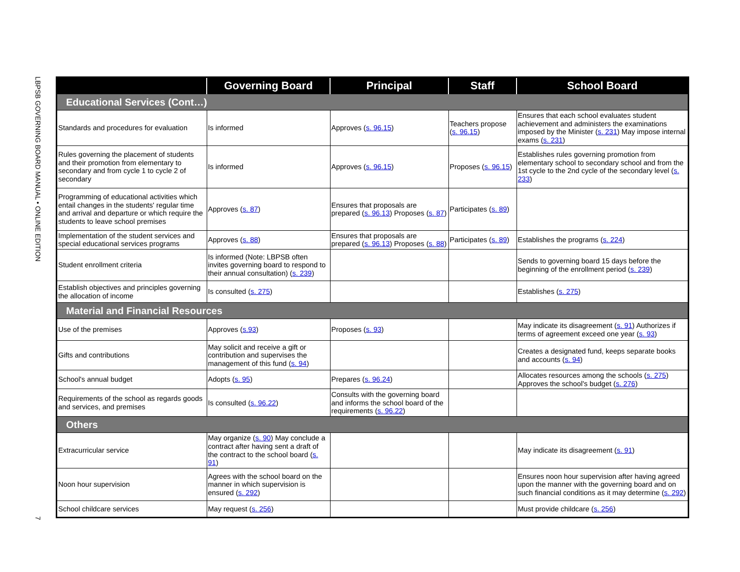LBPSB GOVERNING BOARD MANUAL • ONLINE EDITION
7
| | Governing Board | Principal | Staff | School Board |
| --- | --- | --- | --- | --- |
| Educational Services (Cont…) | | | | |
| Standards and procedures for evaluation | Is informed | Approves ( s. 96.15 ) | Teachers propose ( s. 96.15 ) | Ensures that each school evaluates student achievement and administers the examinations imposed by the Minister ( s. 231 ) May impose internal exams ( s. 231 ) |
| Rules governing the placement of students and their promotion from elementary to secondary and from cycle 1 to cycle 2 of secondary | Is informed | Approves ( s. 96.15 ) | Proposes ( s. 96.15 ) | Establishes rules governing promotion from elementary school to secondary school and from the 1st cycle to the 2nd cycle of the secondary level ( s. 233 ) |
| Programming of educational activities which entail changes in the students' regular time and arrival and departure or which require the students to leave school premises | Approves ( s. 87 ) | Ensures that proposals are prepared ( s. 96.13 ) Proposes ( s. 87 ) | Participates ( s. 89 ) | |
| Implementation of the student services and special educational services programs | Approves ( s. 88 ) | Ensures that proposals are prepared ( s. 96.13 ) Proposes ( s. 88 ) | Participates ( s. 89 ) | Establishes the programs ( s. 224 ) |
| Student enrollment criteria | Is informed (Note: LBPSB often invites governing board to respond to their annual consultation) ( s. 239 ) | | | Sends to governing board 15 days before the beginning of the enrollment period ( s. 239 ) |
| Establish objectives and principles governing the allocation of income | Is consulted ( s. 275 ) | | | Establishes ( s. 275 ) |
| Material and Financial Resources | | | | |
| Use of the premises | Approves ( s.93 ) | Proposes ( s. 93 ) | | May indicate its disagreement ( s. 91 ) Authorizes if terms of agreement exceed one year ( s. 93 ) |
| Gifts and contributions | May solicit and receive a gift or contribution and supervises the management of this fund ( s. 94 ) | | | Creates a designated fund, keeps separate books and accounts ( s. 94 ) |
| School's annual budget | Adopts ( s. 95 ) | Prepares ( s. 96.24 ) | | Allocates resources among the schools ( s. 275 ) Approves the school's budget ( s. 276 ) |
| Requirements of the school as regards goods and services, and premises | Is consulted ( s. 96.22 ) | Consults with the governing board and informs the school board of the requirements ( s. 96.22 ) | | |
| Others | | | | |
| Extracurricular service | May organize ( s. 90 ) May conclude a contract after having sent a draft of the contract to the school board ( s. 91 ) | | | May indicate its disagreement ( s. 91 ) |
| Noon hour supervision | Agrees with the school board on the manner in which supervision is ensured ( s. 292 ) | | | Ensures noon hour supervision after having agreed upon the manner with the governing board and on such financial conditions as it may determine ( s. 292 ) |
| School childcare services | May request ( s. 256 ) | | | Must provide childcare ( s. 256 ) |